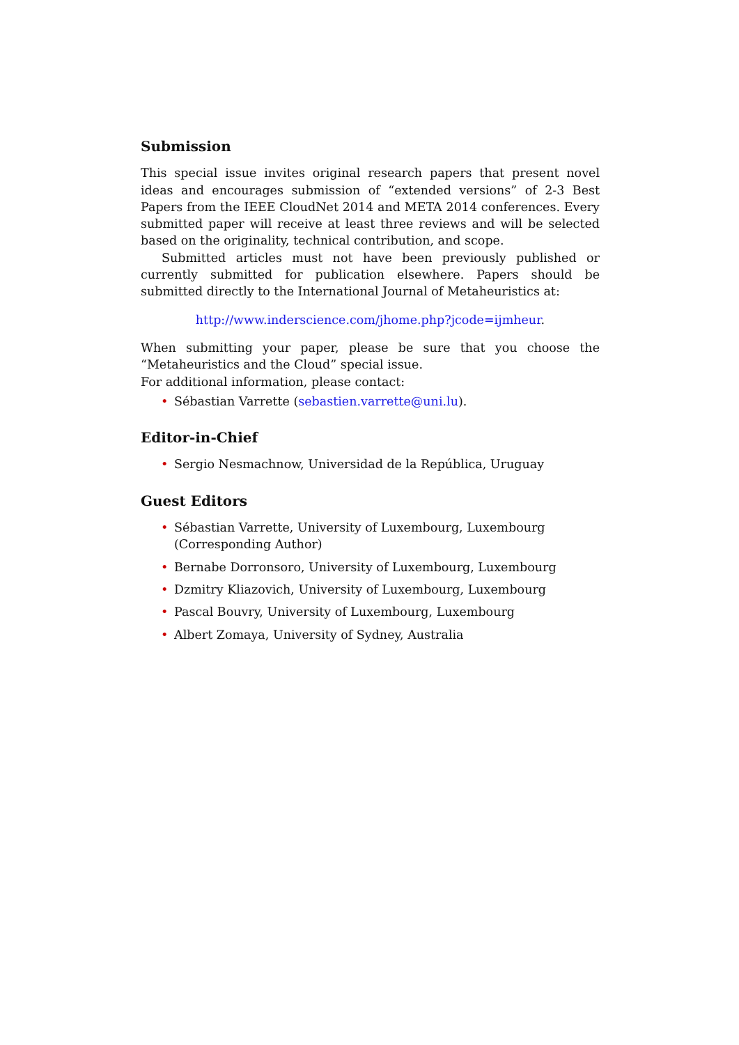Submission
This special issue invites original research papers that present novel ideas and encourages submission of “extended versions” of 2-3 Best Papers from the IEEE CloudNet 2014 and META 2014 conferences. Every submitted paper will receive at least three reviews and will be selected based on the originality, technical contribution, and scope.
Submitted articles must not have been previously published or currently submitted for publication elsewhere. Papers should be submitted directly to the International Journal of Metaheuristics at:
http://www.inderscience.com/jhome.php?jcode=ijmheur.
When submitting your paper, please be sure that you choose the “Metaheuristics and the Cloud” special issue.
For additional information, please contact:
• Sébastian Varrette (sebastien.varrette@uni.lu).
Editor-in-Chief
• Sergio Nesmachnow, Universidad de la República, Uruguay
Guest Editors
• Sébastian Varrette, University of Luxembourg, Luxembourg (Corresponding Author)
• Bernabe Dorronsoro, University of Luxembourg, Luxembourg
• Dzmitry Kliazovich, University of Luxembourg, Luxembourg
• Pascal Bouvry, University of Luxembourg, Luxembourg
• Albert Zomaya, University of Sydney, Australia